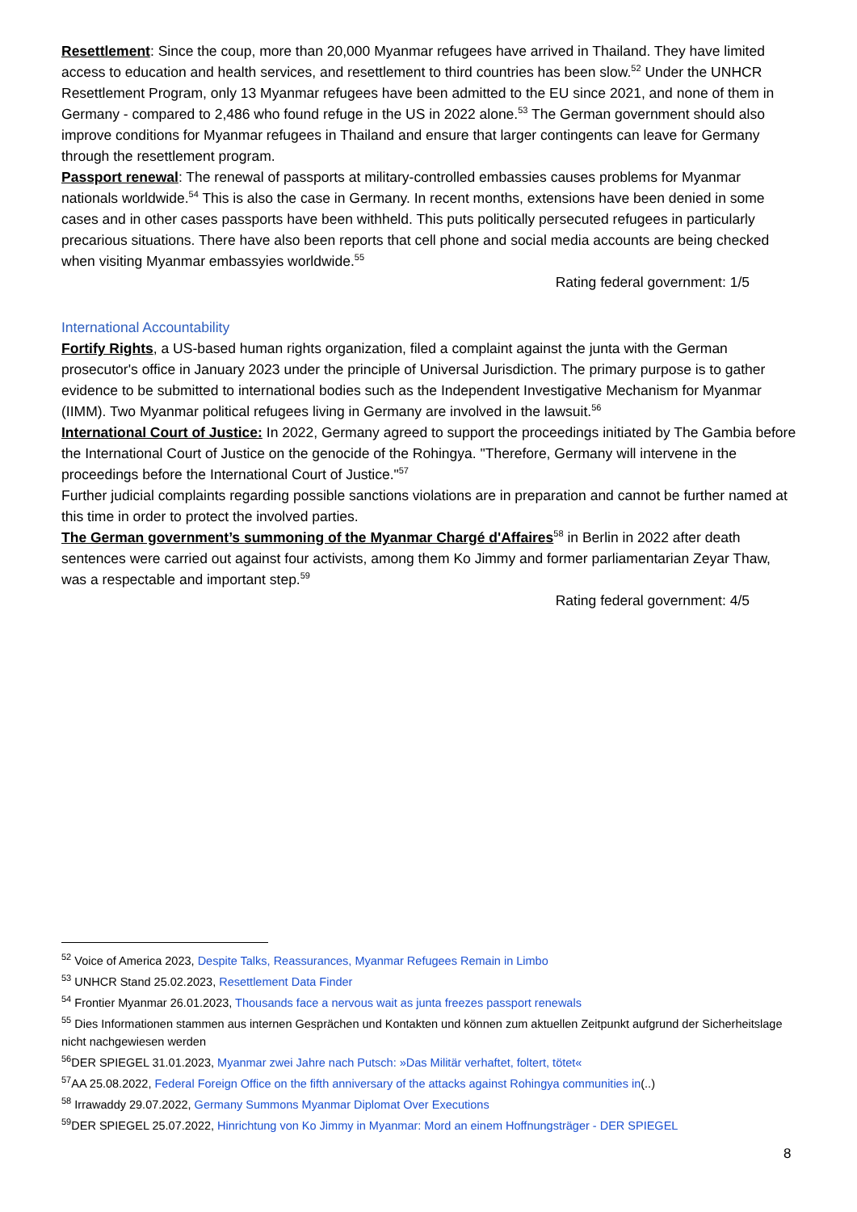Resettlement: Since the coup, more than 20,000 Myanmar refugees have arrived in Thailand. They have limited access to education and health services, and resettlement to third countries has been slow.<sup>52</sup> Under the UNHCR Resettlement Program, only 13 Myanmar refugees have been admitted to the EU since 2021, and none of them in Germany - compared to 2,486 who found refuge in the US in 2022 alone.<sup>53</sup> The German government should also improve conditions for Myanmar refugees in Thailand and ensure that larger contingents can leave for Germany through the resettlement program.
Passport renewal: The renewal of passports at military-controlled embassies causes problems for Myanmar nationals worldwide.<sup>54</sup> This is also the case in Germany. In recent months, extensions have been denied in some cases and in other cases passports have been withheld. This puts politically persecuted refugees in particularly precarious situations. There have also been reports that cell phone and social media accounts are being checked when visiting Myanmar embassyies worldwide.<sup>55</sup>
Rating federal government: 1/5
International Accountability
Fortify Rights, a US-based human rights organization, filed a complaint against the junta with the German prosecutor's office in January 2023 under the principle of Universal Jurisdiction. The primary purpose is to gather evidence to be submitted to international bodies such as the Independent Investigative Mechanism for Myanmar (IIMM). Two Myanmar political refugees living in Germany are involved in the lawsuit.<sup>56</sup>
International Court of Justice: In 2022, Germany agreed to support the proceedings initiated by The Gambia before the International Court of Justice on the genocide of the Rohingya. "Therefore, Germany will intervene in the proceedings before the International Court of Justice."<sup>57</sup>
Further judicial complaints regarding possible sanctions violations are in preparation and cannot be further named at this time in order to protect the involved parties.
The German government’s summoning of the Myanmar Chargé d'Affaires<sup>58</sup> in Berlin in 2022 after death sentences were carried out against four activists, among them Ko Jimmy and former parliamentarian Zeyar Thaw, was a respectable and important step.<sup>59</sup>
Rating federal government: 4/5
<sup>52</sup> Voice of America 2023, Despite Talks, Reassurances, Myanmar Refugees Remain in Limbo
<sup>53</sup> UNHCR Stand 25.02.2023, Resettlement Data Finder
<sup>54</sup> Frontier Myanmar 26.01.2023, Thousands face a nervous wait as junta freezes passport renewals
<sup>55</sup> Dies Informationen stammen aus internen Gesprächen und Kontakten und können zum aktuellen Zeitpunkt aufgrund der Sicherheitslage nicht nachgewiesen werden
<sup>56</sup> DER SPIEGEL 31.01.2023, Myanmar zwei Jahre nach Putsch: »Das Militär verhaftet, foltert, tötet«
<sup>57</sup> AA 25.08.2022, Federal Foreign Office on the fifth anniversary of the attacks against Rohingya communities in(..)
<sup>58</sup> Irrawaddy 29.07.2022, Germany Summons Myanmar Diplomat Over Executions
<sup>59</sup> DER SPIEGEL 25.07.2022, Hinrichtung von Ko Jimmy in Myanmar: Mord an einem Hoffnungsträger - DER SPIEGEL
8